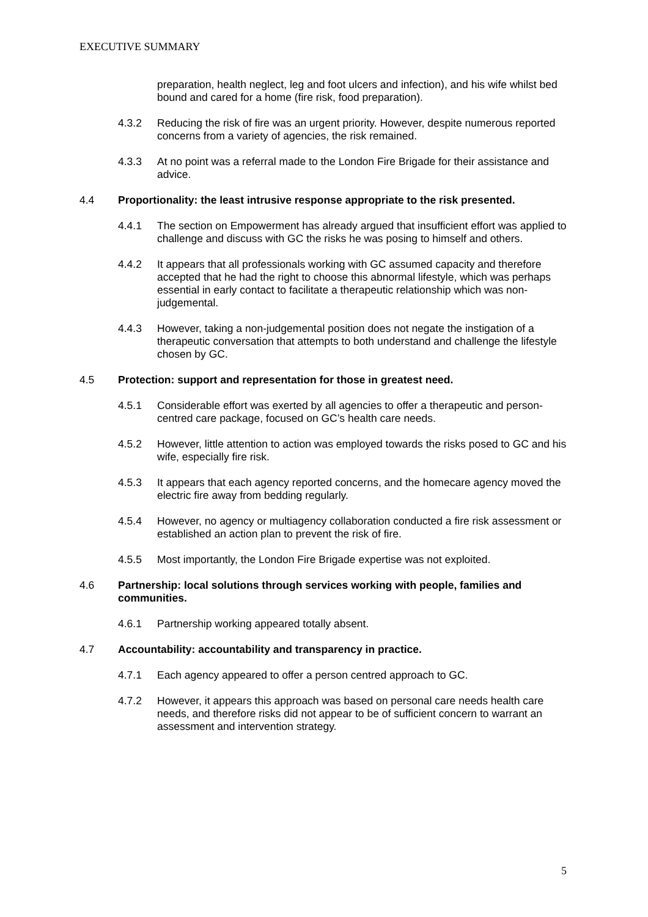EXECUTIVE SUMMARY
preparation, health neglect, leg and foot ulcers and infection), and his wife whilst bed bound and cared for a home (fire risk, food preparation).
4.3.2 Reducing the risk of fire was an urgent priority. However, despite numerous reported concerns from a variety of agencies, the risk remained.
4.3.3 At no point was a referral made to the London Fire Brigade for their assistance and advice.
4.4 Proportionality: the least intrusive response appropriate to the risk presented.
4.4.1 The section on Empowerment has already argued that insufficient effort was applied to challenge and discuss with GC the risks he was posing to himself and others.
4.4.2 It appears that all professionals working with GC assumed capacity and therefore accepted that he had the right to choose this abnormal lifestyle, which was perhaps essential in early contact to facilitate a therapeutic relationship which was non- judgemental.
4.4.3 However, taking a non-judgemental position does not negate the instigation of a therapeutic conversation that attempts to both understand and challenge the lifestyle chosen by GC.
4.5 Protection: support and representation for those in greatest need.
4.5.1 Considerable effort was exerted by all agencies to offer a therapeutic and person-centred care package, focused on GC’s health care needs.
4.5.2 However, little attention to action was employed towards the risks posed to GC and his wife, especially fire risk.
4.5.3 It appears that each agency reported concerns, and the homecare agency moved the electric fire away from bedding regularly.
4.5.4 However, no agency or multiagency collaboration conducted a fire risk assessment or established an action plan to prevent the risk of fire.
4.5.5 Most importantly, the London Fire Brigade expertise was not exploited.
4.6 Partnership: local solutions through services working with people, families and communities.
4.6.1 Partnership working appeared totally absent.
4.7 Accountability: accountability and transparency in practice.
4.7.1 Each agency appeared to offer a person centred approach to GC.
4.7.2 However, it appears this approach was based on personal care needs health care needs, and therefore risks did not appear to be of sufficient concern to warrant an assessment and intervention strategy.
5